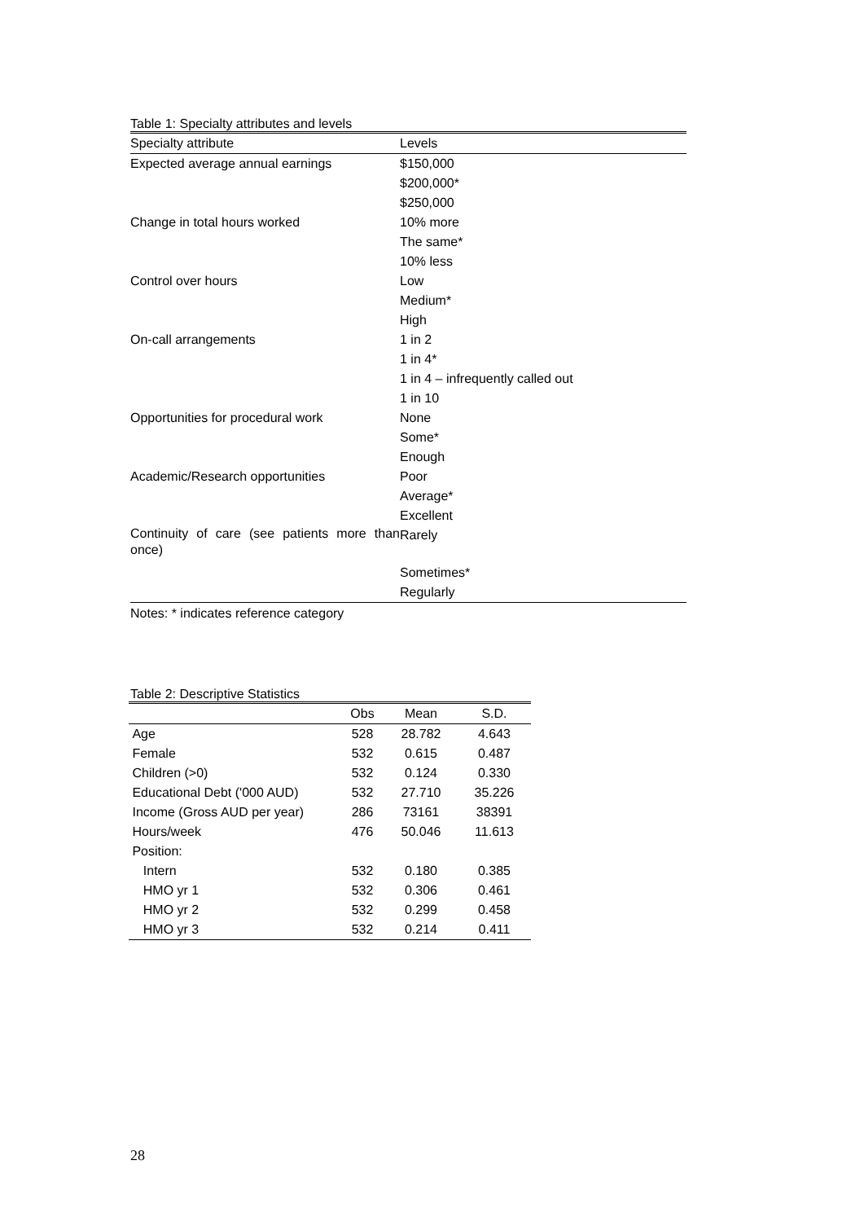Table 1: Specialty attributes and levels
| Specialty attribute | Levels |
| --- | --- |
| Expected average annual earnings | $150,000 |
| | $200,000* |
| | $250,000 |
| Change in total hours worked | 10% more |
| | The same* |
| | 10% less |
| Control over hours | Low |
| | Medium* |
| | High |
| On-call arrangements | 1 in 2 |
| | 1 in 4* |
| | 1 in 4 – infrequently called out |
| | 1 in 10 |
| Opportunities for procedural work | None |
| | Some* |
| | Enough |
| Academic/Research opportunities | Poor |
| | Average* |
| | Excellent |
| Continuity of care (see patients more than once) | Rarely |
| | Sometimes* |
| | Regularly |
Notes: * indicates reference category
Table 2: Descriptive Statistics
| | Obs | Mean | S.D. |
| --- | --- | --- | --- |
| Age | 528 | 28.782 | 4.643 |
| Female | 532 | 0.615 | 0.487 |
| Children (>0) | 532 | 0.124 | 0.330 |
| Educational Debt ('000 AUD) | 532 | 27.710 | 35.226 |
| Income (Gross AUD per year) | 286 | 73161 | 38391 |
| Hours/week | 476 | 50.046 | 11.613 |
| Position: | | | |
| Intern | 532 | 0.180 | 0.385 |
| HMO yr 1 | 532 | 0.306 | 0.461 |
| HMO yr 2 | 532 | 0.299 | 0.458 |
| HMO yr 3 | 532 | 0.214 | 0.411 |
28